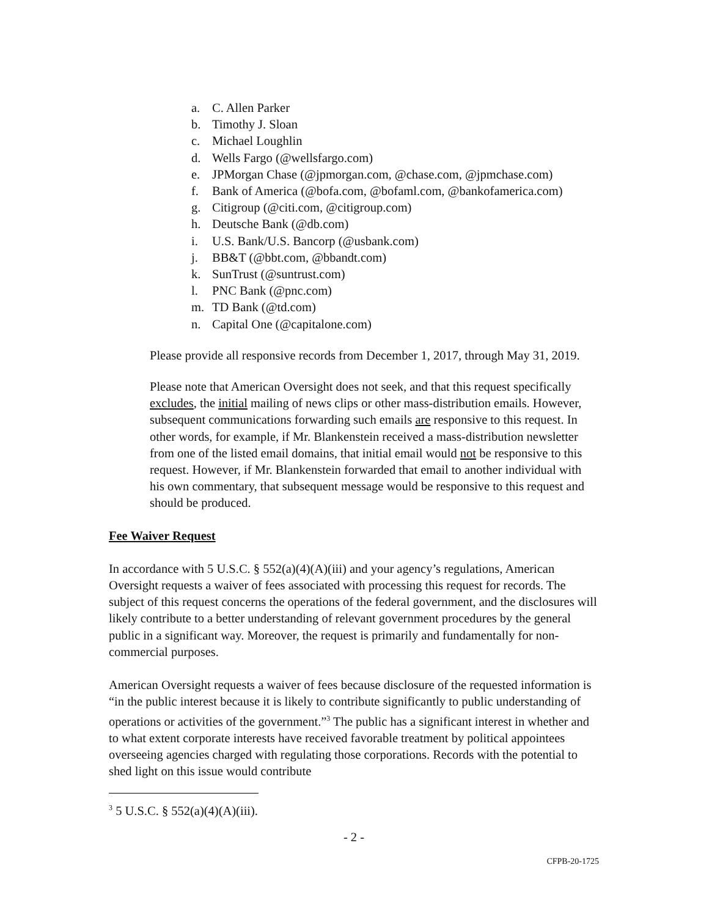a. C. Allen Parker
b. Timothy J. Sloan
c. Michael Loughlin
d. Wells Fargo (@wellsfargo.com)
e. JPMorgan Chase (@jpmorgan.com, @chase.com, @jpmchase.com)
f. Bank of America (@bofa.com, @bofaml.com, @bankofamerica.com)
g. Citigroup (@citi.com, @citigroup.com)
h. Deutsche Bank (@db.com)
i. U.S. Bank/U.S. Bancorp (@usbank.com)
j. BB&T (@bbt.com, @bbandt.com)
k. SunTrust (@suntrust.com)
l. PNC Bank (@pnc.com)
m. TD Bank (@td.com)
n. Capital One (@capitalone.com)
Please provide all responsive records from December 1, 2017, through May 31, 2019.
Please note that American Oversight does not seek, and that this request specifically excludes, the initial mailing of news clips or other mass-distribution emails. However, subsequent communications forwarding such emails are responsive to this request. In other words, for example, if Mr. Blankenstein received a mass-distribution newsletter from one of the listed email domains, that initial email would not be responsive to this request. However, if Mr. Blankenstein forwarded that email to another individual with his own commentary, that subsequent message would be responsive to this request and should be produced.
Fee Waiver Request
In accordance with 5 U.S.C. § 552(a)(4)(A)(iii) and your agency’s regulations, American Oversight requests a waiver of fees associated with processing this request for records. The subject of this request concerns the operations of the federal government, and the disclosures will likely contribute to a better understanding of relevant government procedures by the general public in a significant way. Moreover, the request is primarily and fundamentally for non-commercial purposes.
American Oversight requests a waiver of fees because disclosure of the requested information is “in the public interest because it is likely to contribute significantly to public understanding of operations or activities of the government.”<sup>3</sup> The public has a significant interest in whether and to what extent corporate interests have received favorable treatment by political appointees overseeing agencies charged with regulating those corporations. Records with the potential to shed light on this issue would contribute
<sup>3</sup> 5 U.S.C. § 552(a)(4)(A)(iii).
- 2 -
CFPB-20-1725